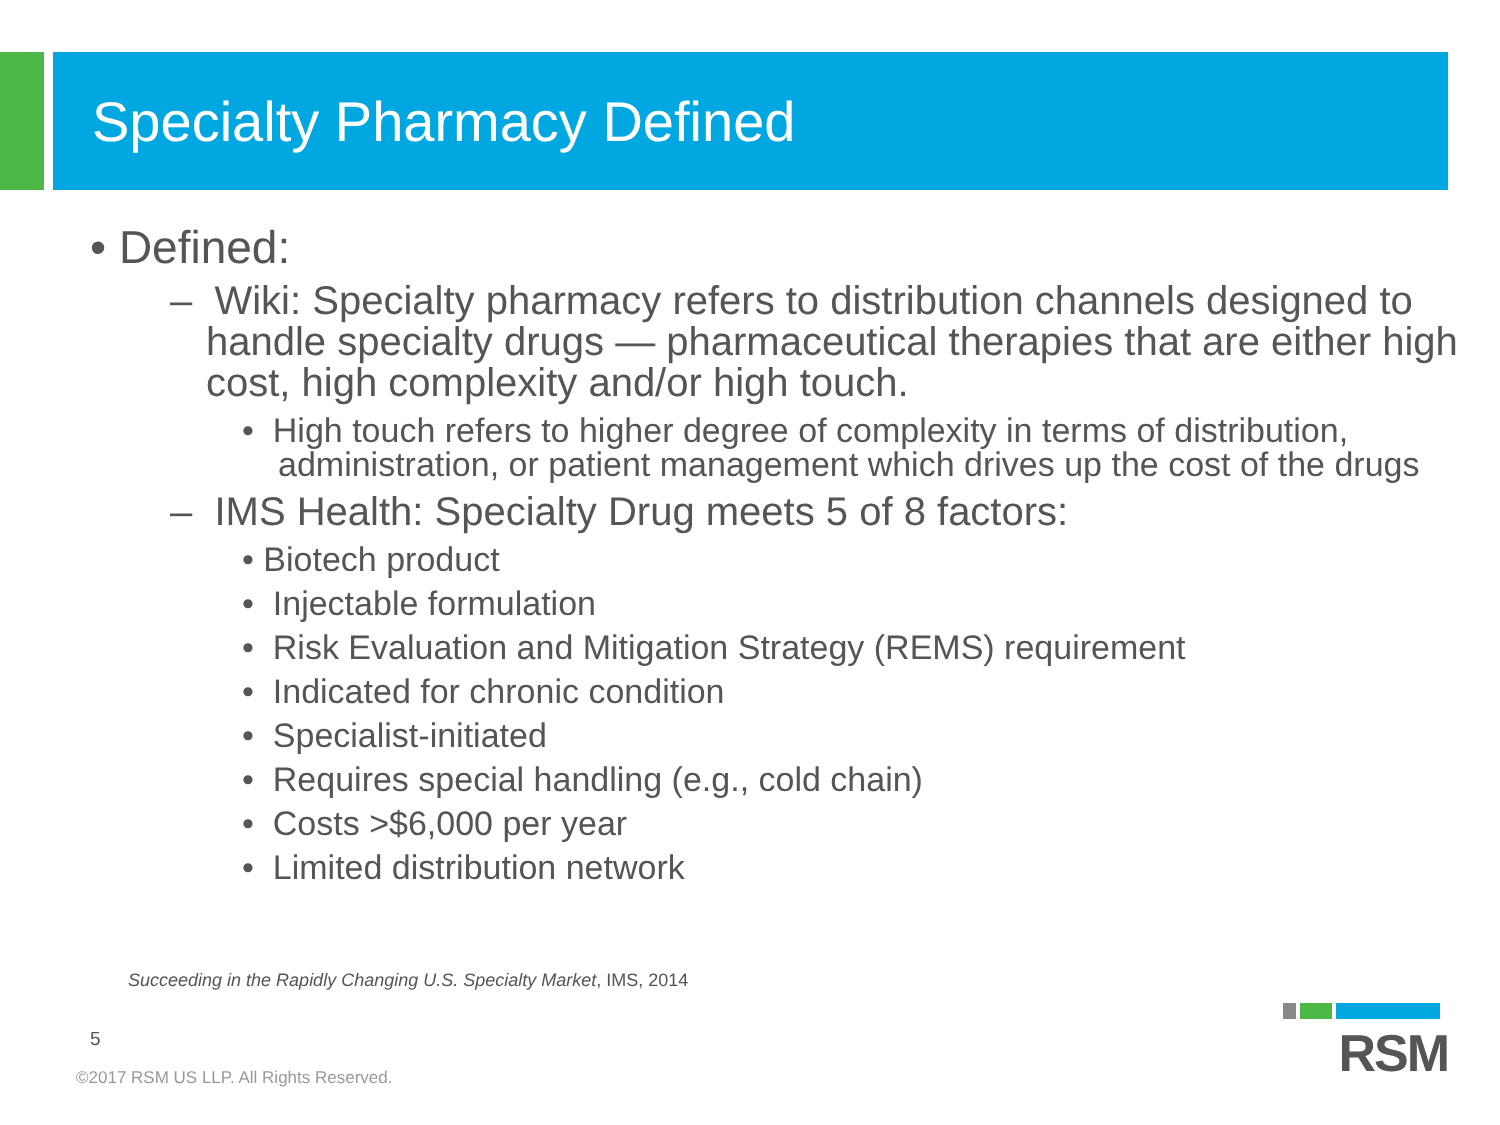Specialty Pharmacy Defined
• Defined:
– Wiki: Specialty pharmacy refers to distribution channels designed to handle specialty drugs — pharmaceutical therapies that are either high cost, high complexity and/or high touch.
• High touch refers to higher degree of complexity in terms of distribution, administration, or patient management which drives up the cost of the drugs
– IMS Health: Specialty Drug meets 5 of 8 factors:
• Biotech product
• Injectable formulation
• Risk Evaluation and Mitigation Strategy (REMS) requirement
• Indicated for chronic condition
• Specialist-initiated
• Requires special handling (e.g., cold chain)
• Costs >$6,000 per year
• Limited distribution network
Succeeding in the Rapidly Changing U.S. Specialty Market, IMS, 2014
5
©2017 RSM US LLP. All Rights Reserved.
RSM